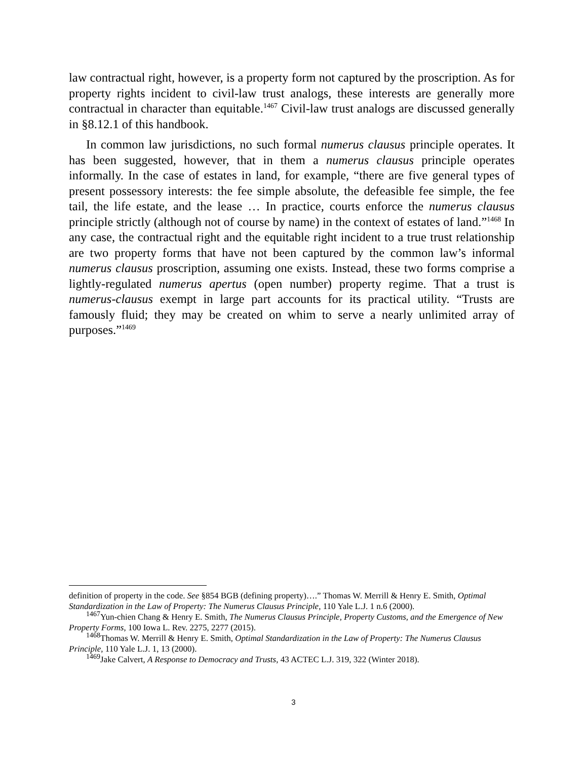law contractual right, however, is a property form not captured by the proscription. As for property rights incident to civil-law trust analogs, these interests are generally more contractual in character than equitable.<sup>1467</sup> Civil-law trust analogs are discussed generally in §8.12.1 of this handbook.
In common law jurisdictions, no such formal numerus clausus principle operates. It has been suggested, however, that in them a numerus clausus principle operates informally. In the case of estates in land, for example, “there are five general types of present possessory interests: the fee simple absolute, the defeasible fee simple, the fee tail, the life estate, and the lease … In practice, courts enforce the numerus clausus principle strictly (although not of course by name) in the context of estates of land.”<sup>1468</sup> In any case, the contractual right and the equitable right incident to a true trust relationship are two property forms that have not been captured by the common law’s informal numerus clausus proscription, assuming one exists. Instead, these two forms comprise a lightly-regulated numerus apertus (open number) property regime. That a trust is numerus-clausus exempt in large part accounts for its practical utility. “Trusts are famously fluid; they may be created on whim to serve a nearly unlimited array of purposes.”<sup>1469</sup>
definition of property in the code. See §854 BGB (defining property)….” Thomas W. Merrill & Henry E. Smith, Optimal Standardization in the Law of Property: The Numerus Clausus Principle, 110 Yale L.J. 1 n.6 (2000).
<sup>1467</sup>Yun-chien Chang & Henry E. Smith, The Numerus Clausus Principle, Property Customs, and the Emergence of New Property Forms, 100 Iowa L. Rev. 2275, 2277 (2015).
<sup>1468</sup>Thomas W. Merrill & Henry E. Smith, Optimal Standardization in the Law of Property: The Numerus Clausus Principle, 110 Yale L.J. 1, 13 (2000).
<sup>1469</sup>Jake Calvert, A Response to Democracy and Trusts, 43 ACTEC L.J. 319, 322 (Winter 2018).
3